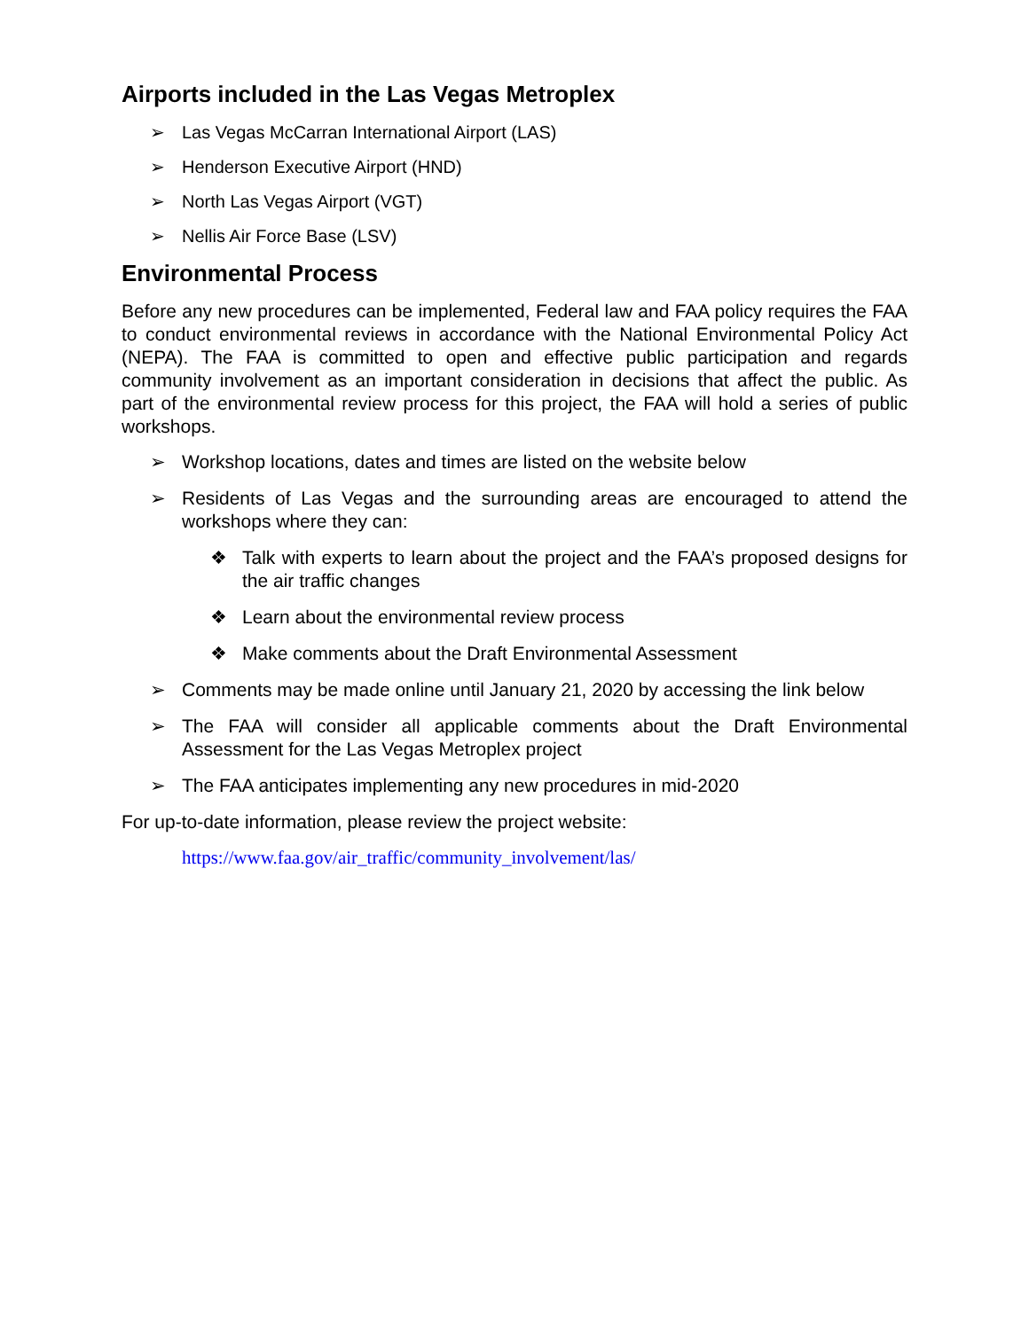Airports included in the Las Vegas Metroplex
➢ Las Vegas McCarran International Airport (LAS)
➢ Henderson Executive Airport (HND)
➢ North Las Vegas Airport (VGT)
➢ Nellis Air Force Base (LSV)
Environmental Process
Before any new procedures can be implemented, Federal law and FAA policy requires the FAA to conduct environmental reviews in accordance with the National Environmental Policy Act (NEPA). The FAA is committed to open and effective public participation and regards community involvement as an important consideration in decisions that affect the public. As part of the environmental review process for this project, the FAA will hold a series of public workshops.
➢ Workshop locations, dates and times are listed on the website below
➢ Residents of Las Vegas and the surrounding areas are encouraged to attend the workshops where they can:
❖ Talk with experts to learn about the project and the FAA’s proposed designs for the air traffic changes
❖ Learn about the environmental review process
❖ Make comments about the Draft Environmental Assessment
➢ Comments may be made online until January 21, 2020 by accessing the link below
➢ The FAA will consider all applicable comments about the Draft Environmental Assessment for the Las Vegas Metroplex project
➢ The FAA anticipates implementing any new procedures in mid-2020
For up-to-date information, please review the project website:
https://www.faa.gov/air_traffic/community_involvement/las/